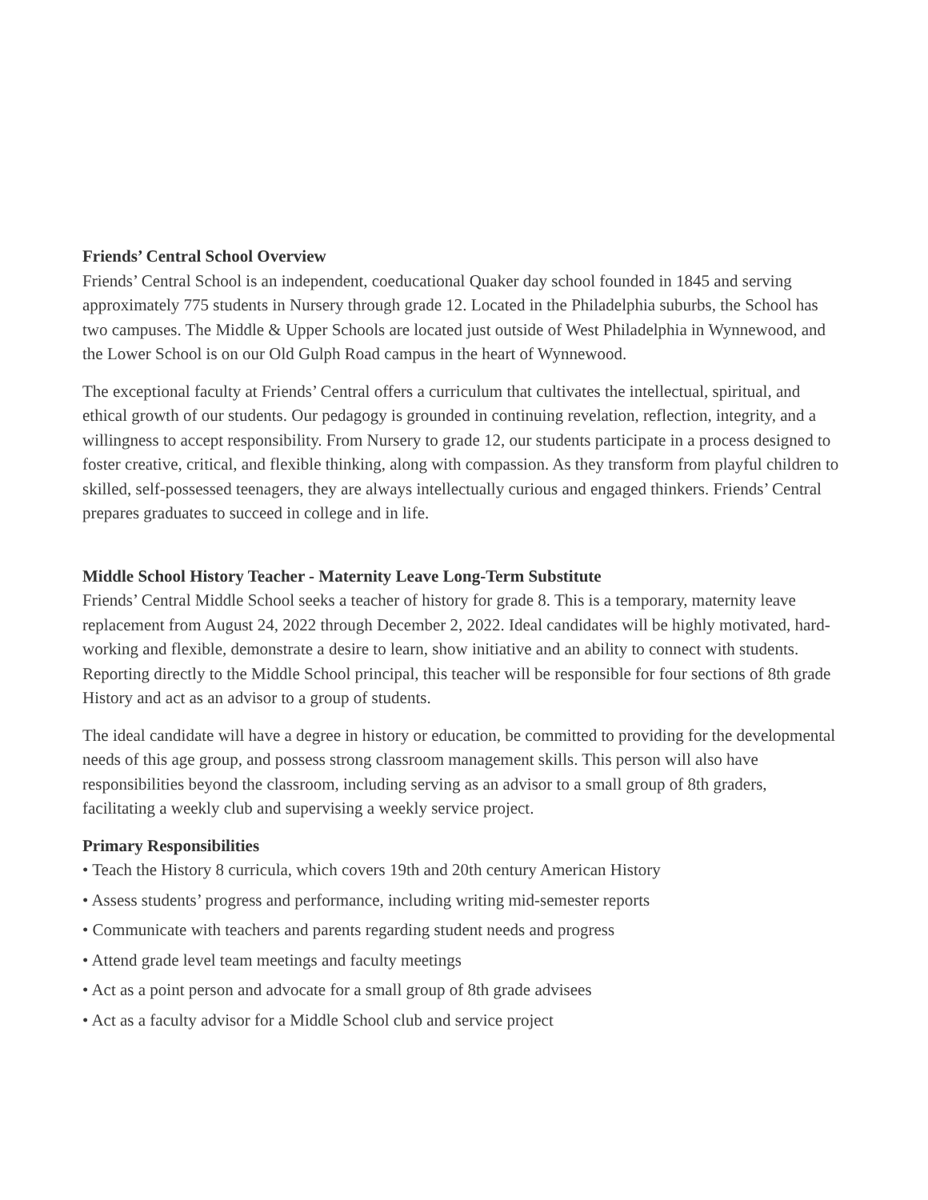Friends’ Central School Overview
Friends’ Central School is an independent, coeducational Quaker day school founded in 1845 and serving approximately 775 students in Nursery through grade 12. Located in the Philadelphia suburbs, the School has two campuses. The Middle & Upper Schools are located just outside of West Philadelphia in Wynnewood, and the Lower School is on our Old Gulph Road campus in the heart of Wynnewood.
The exceptional faculty at Friends’ Central offers a curriculum that cultivates the intellectual, spiritual, and ethical growth of our students. Our pedagogy is grounded in continuing revelation, reflection, integrity, and a willingness to accept responsibility. From Nursery to grade 12, our students participate in a process designed to foster creative, critical, and flexible thinking, along with compassion. As they transform from playful children to skilled, self-possessed teenagers, they are always intellectually curious and engaged thinkers. Friends’ Central prepares graduates to succeed in college and in life.
Middle School History Teacher - Maternity Leave Long-Term Substitute
Friends’ Central Middle School seeks a teacher of history for grade 8. This is a temporary, maternity leave replacement from August 24, 2022 through December 2, 2022. Ideal candidates will be highly motivated, hard-working and flexible, demonstrate a desire to learn, show initiative and an ability to connect with students. Reporting directly to the Middle School principal, this teacher will be responsible for four sections of 8th grade History and act as an advisor to a group of students.
The ideal candidate will have a degree in history or education, be committed to providing for the developmental needs of this age group, and possess strong classroom management skills. This person will also have responsibilities beyond the classroom, including serving as an advisor to a small group of 8th graders, facilitating a weekly club and supervising a weekly service project.
Primary Responsibilities
• Teach the History 8 curricula, which covers 19th and 20th century American History
• Assess students’ progress and performance, including writing mid-semester reports
• Communicate with teachers and parents regarding student needs and progress
• Attend grade level team meetings and faculty meetings
• Act as a point person and advocate for a small group of 8th grade advisees
• Act as a faculty advisor for a Middle School club and service project